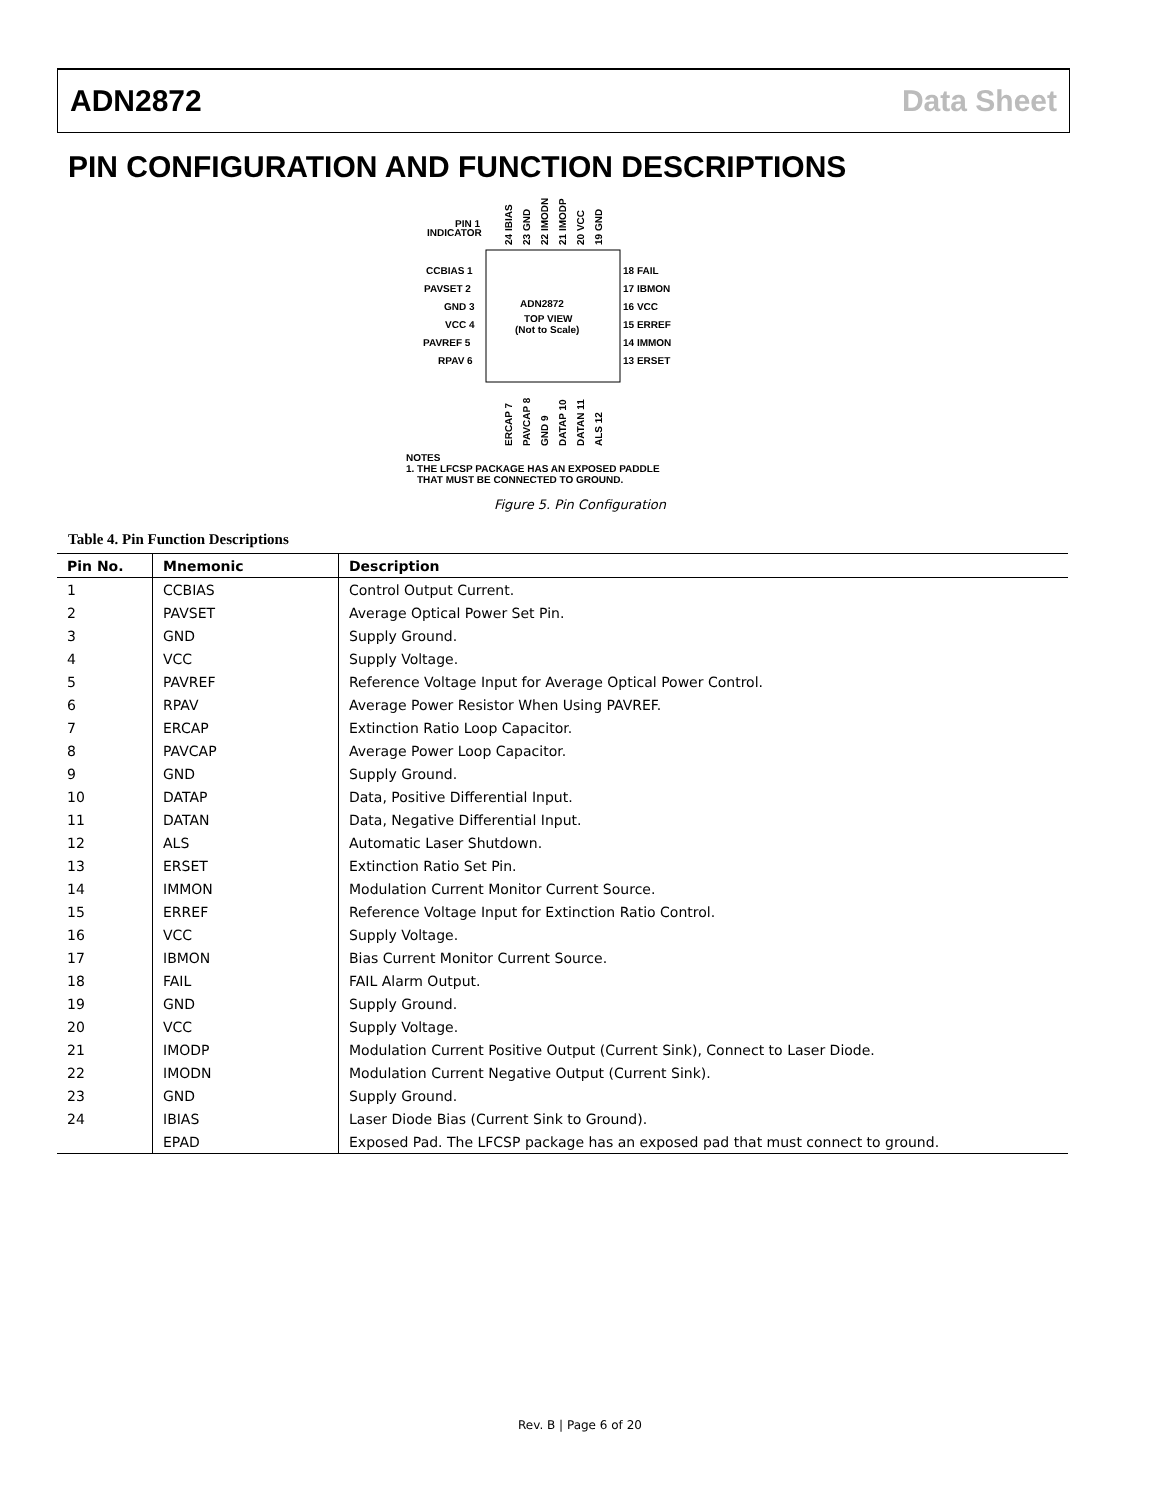ADN2872 Data Sheet
PIN CONFIGURATION AND FUNCTION DESCRIPTIONS
PIN 1
INDICATOR
24 IBIAS
23 GND
22 IMODN
21 IMODP
20 VCC
19 GND
CCBIAS 1
PAVSET 2
GND 3
VCC 4
PAVREF 5
RPAV 6
18 FAIL
17 IBMON
16 VCC
15 ERREF
14 IMMON
13 ERSET
ADN2872
TOP VIEW
(Not to Scale)
ERCAP 7
PAVCAP 8
GND 9
DATAP 10
DATAN 11
ALS 12
NOTES
1. THE LFCSP PACKAGE HAS AN EXPOSED PADDLE
THAT MUST BE CONNECTED TO GROUND.
Figure 5. Pin Configuration
Table 4. Pin Function Descriptions
| Pin No. | Mnemonic | Description |
| --- | --- | --- |
| 1 | CCBIAS | Control Output Current. |
| 2 | PAVSET | Average Optical Power Set Pin. |
| 3 | GND | Supply Ground. |
| 4 | VCC | Supply Voltage. |
| 5 | PAVREF | Reference Voltage Input for Average Optical Power Control. |
| 6 | RPAV | Average Power Resistor When Using PAVREF. |
| 7 | ERCAP | Extinction Ratio Loop Capacitor. |
| 8 | PAVCAP | Average Power Loop Capacitor. |
| 9 | GND | Supply Ground. |
| 10 | DATAP | Data, Positive Differential Input. |
| 11 | DATAN | Data, Negative Differential Input. |
| 12 | ALS | Automatic Laser Shutdown. |
| 13 | ERSET | Extinction Ratio Set Pin. |
| 14 | IMMON | Modulation Current Monitor Current Source. |
| 15 | ERREF | Reference Voltage Input for Extinction Ratio Control. |
| 16 | VCC | Supply Voltage. |
| 17 | IBMON | Bias Current Monitor Current Source. |
| 18 | FAIL | FAIL Alarm Output. |
| 19 | GND | Supply Ground. |
| 20 | VCC | Supply Voltage. |
| 21 | IMODP | Modulation Current Positive Output (Current Sink), Connect to Laser Diode. |
| 22 | IMODN | Modulation Current Negative Output (Current Sink). |
| 23 | GND | Supply Ground. |
| 24 | IBIAS | Laser Diode Bias (Current Sink to Ground). |
| | EPAD | Exposed Pad. The LFCSP package has an exposed pad that must connect to ground. |
Rev. B | Page 6 of 20